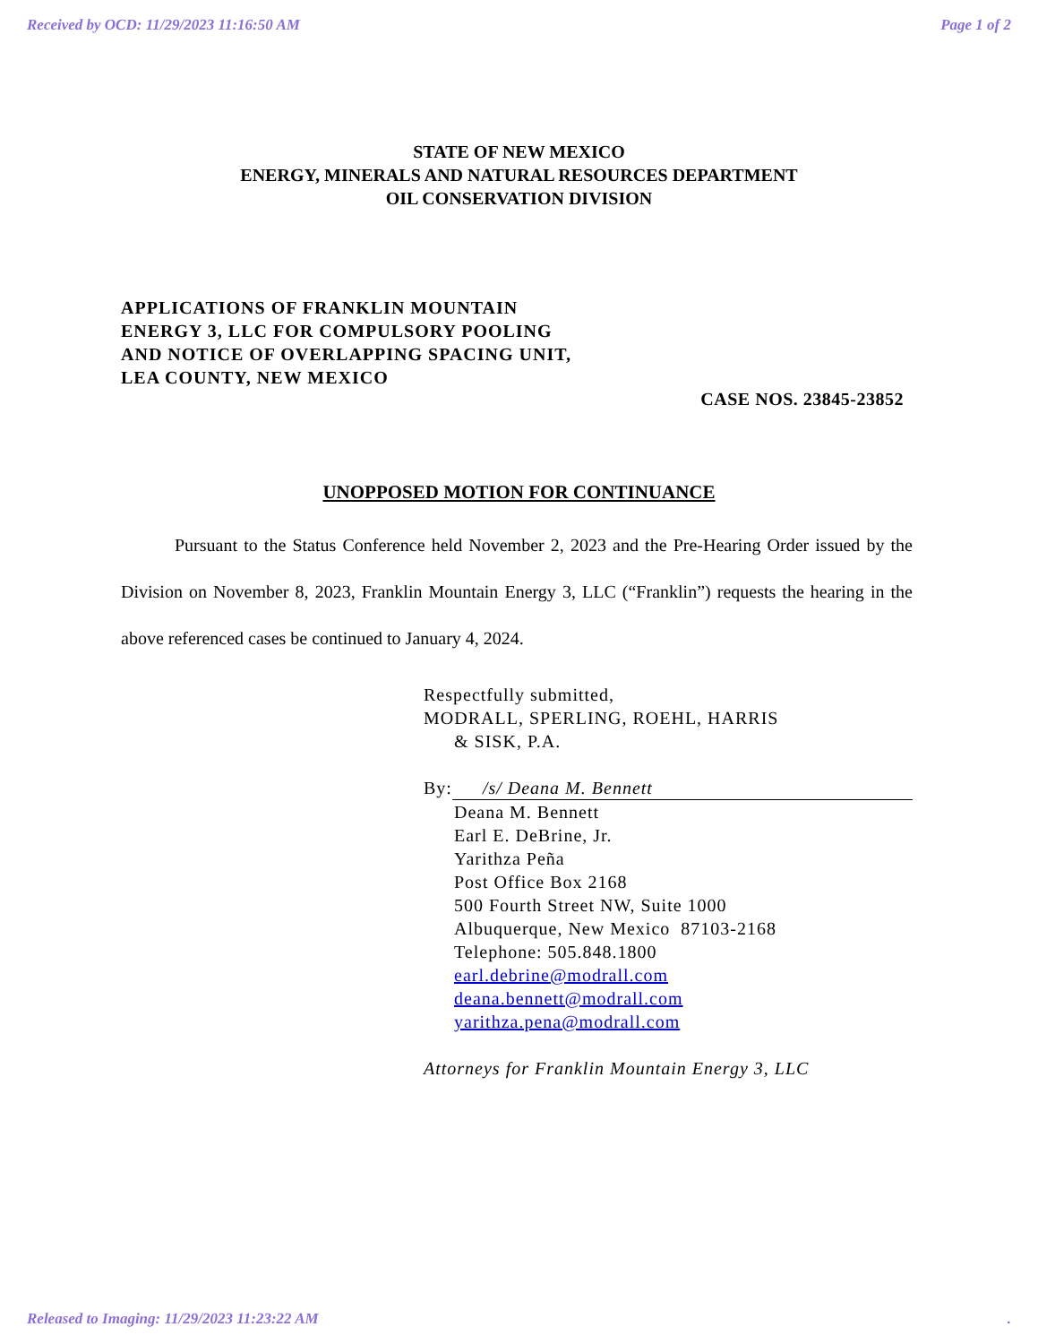Received by OCD: 11/29/2023 11:16:50 AM Page 1 of 2
STATE OF NEW MEXICO
ENERGY, MINERALS AND NATURAL RESOURCES DEPARTMENT
OIL CONSERVATION DIVISION
APPLICATIONS OF FRANKLIN MOUNTAIN
ENERGY 3, LLC FOR COMPULSORY POOLING
AND NOTICE OF OVERLAPPING SPACING UNIT,
LEA COUNTY, NEW MEXICO
CASE NOS. 23845-23852
UNOPPOSED MOTION FOR CONTINUANCE
   Pursuant to the Status Conference held November 2, 2023 and the Pre-Hearing Order issued by the Division on November 8, 2023, Franklin Mountain Energy 3, LLC (“Franklin”) requests the hearing in the above referenced cases be continued to January 4, 2024.
Respectfully submitted,
MODRALL, SPERLING, ROEHL, HARRIS
& SISK, P.A.
By: /s/ Deana M. Bennett
Deana M. Bennett
Earl E. DeBrine, Jr.
Yarithza Peña
Post Office Box 2168
500 Fourth Street NW, Suite 1000
Albuquerque, New Mexico 87103-2168
Telephone: 505.848.1800
earl.debrine@modrall.com
deana.bennett@modrall.com
yarithza.pena@modrall.com
Attorneys for Franklin Mountain Energy 3, LLC
Released to Imaging: 11/29/2023 11:23:22 AM.